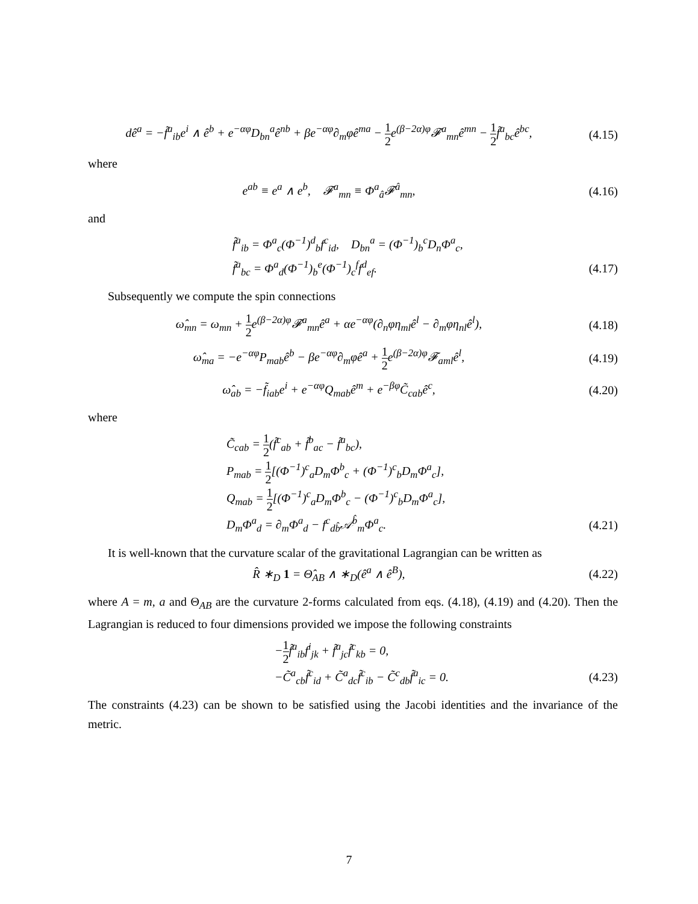dê<sup>a</sup> = −f̃<sup>a</sup><sub>ib</sub>e<sup>i</sup> ∧ ê<sup>b</sup> + e<sup>−αφ</sup>D<sub>bn</sub><sup>a</sup>ê<sup>nb</sup> + βe<sup>−αφ</sup>∂<sub>m</sub>φê<sup>ma</sup> − 1 2e<sup>(β−2α)φ</sup>𝓕<sup>a</sup><sub>mn</sub>ê<sup>mn</sup> − 1 2f̃<sup>a</sup><sub>bc</sub>ê<sup>bc</sup>,
(4.15)
where
e<sup>ab</sup> ≡ e<sup>a</sup> ∧ e<sup>b</sup>, 𝓕<sup>a</sup><sub>mn</sub> ≡ Φ<sup>a</sup><sub>â</sub>𝓕<sup>â</sup><sub>mn</sub>,
(4.16)
and
f̃<sup>a</sup><sub>ib</sub> = Φ<sup>a</sup><sub>c</sub>(Φ<sup>−1</sup>)<sup>d</sup><sub>b</sub>f<sup>c</sup><sub>id</sub>, D<sub>bn</sub><sup>a</sup> = (Φ<sup>−1</sup>)<sub>b</sub><sup>c</sup>D<sub>n</sub>Φ<sup>a</sup><sub>c</sub>,
f̃<sup>a</sup><sub>bc</sub> = Φ<sup>a</sup><sub>d</sub>(Φ<sup>−1</sup>)<sub>b</sub><sup>e</sup>(Φ<sup>−1</sup>)<sub>c</sub><sup>f</sup>f<sup>d</sup><sub>ef</sub>. (4.17)
Subsequently we compute the spin connections
ω̂<sub>mn</sub> = ω<sub>mn</sub> + 1 2e<sup>(β−2α)φ</sup>𝓕<sup>a</sup><sub>mn</sub>ê<sup>a</sup> + αe<sup>−αφ</sup>(∂<sub>n</sub>φη<sub>ml</sub>ê<sup>l</sup> − ∂<sub>m</sub>φη<sub>nl</sub>ê<sup>l</sup>),
(4.18)
ω̂<sub>ma</sub> = −e<sup>−αφ</sup>P<sub>mab</sub>ê<sup>b</sup> − βe<sup>−αφ</sup>∂<sub>m</sub>φê<sup>a</sup> + 1 2e<sup>(β−2α)φ</sup>𝓕<sub>aml</sub>ê<sup>l</sup>,
(4.19)
ω̂<sub>ab</sub> = −f̃<sub>iab</sub>e<sup>i</sup> + e<sup>−αφ</sup>Q<sub>mab</sub>ê<sup>m</sup> + e<sup>−βφ</sup>C̃<sub>cab</sub>ê<sup>c</sup>,
(4.20)
where
C̃<sub>cab</sub> = 1 2(f̃<sup>c</sup><sub>ab</sub> + f̃<sup>b</sup><sub>ac</sub> − f̃<sup>a</sup><sub>bc</sub>),
P<sub>mab</sub> = 1 2[(Φ<sup>−1</sup>)<sup>c</sup><sub>a</sub>D<sub>m</sub>Φ<sup>b</sup><sub>c</sub> + (Φ<sup>−1</sup>)<sup>c</sup><sub>b</sub>D<sub>m</sub>Φ<sup>a</sup><sub>c</sub>],
Q<sub>mab</sub> = 1 2[(Φ<sup>−1</sup>)<sup>c</sup><sub>a</sub>D<sub>m</sub>Φ<sup>b</sup><sub>c</sub> − (Φ<sup>−1</sup>)<sup>c</sup><sub>b</sub>D<sub>m</sub>Φ<sup>a</sup><sub>c</sub>],
D<sub>m</sub>Φ<sup>a</sup><sub>d</sub> = ∂<sub>m</sub>Φ<sup>a</sup><sub>d</sub> − f<sup>c</sup><sub>db̂</sub>𝒜<sup>b̂</sup><sub>m</sub>Φ<sup>a</sup><sub>c</sub>. (4.21)
It is well-known that the curvature scalar of the gravitational Lagrangian can be written as
R̂ ∗<sub>D</sub> 1 = Θ̂<sub>AB</sub> ∧ ∗<sub>D</sub>(ê<sup>a</sup> ∧ ê<sup>B</sup>), (4.22)
where A = m, a and Θ<sub>AB</sub> are the curvature 2-forms calculated from eqs. (4.18), (4.19) and (4.20). Then the Lagrangian is reduced to four dimensions provided we impose the following constraints
−1 2f̃<sup>a</sup><sub>ib</sub>f<sup>i</sup><sub>jk</sub> + f̃<sup>a</sup><sub>jc</sub>f̃<sup>c</sup><sub>kb</sub> = 0,
−C̃<sup>a</sup><sub>cb</sub>f̃<sup>c</sup><sub>id</sub> + C̃<sup>a</sup><sub>dc</sub>f̃<sup>c</sup><sub>ib</sub> − C̃<sup>c</sup><sub>db</sub>f̃<sup>a</sup><sub>ic</sub> = 0.
(4.23)
The constraints (4.23) can be shown to be satisfied using the Jacobi identities and the invariance of the metric.
7